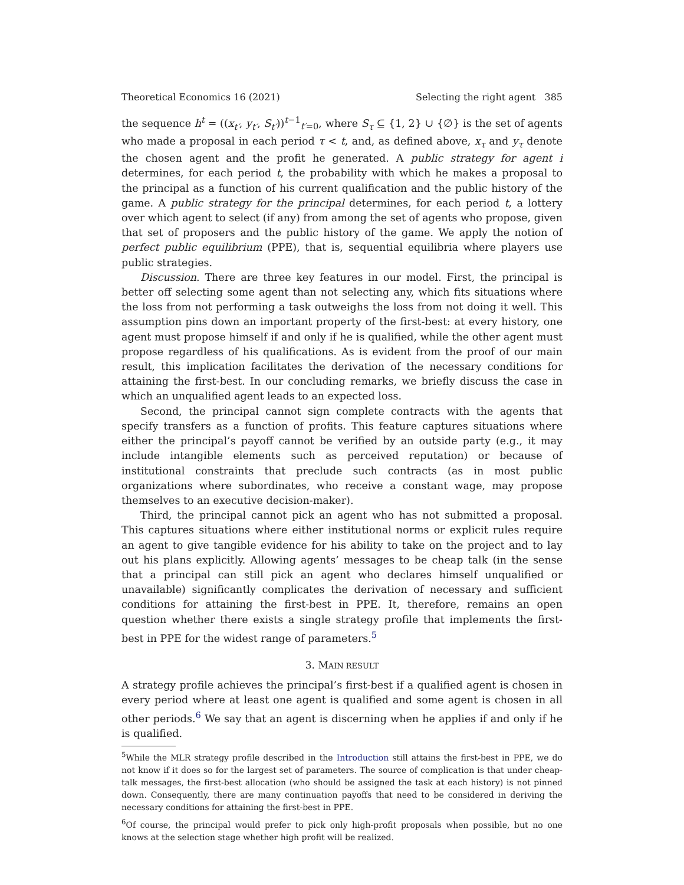Theoretical Economics 16 (2021) Selecting the right agent 385
the sequence h<sup>t</sup> = ((x<sub>t′</sub>, y<sub>t′</sub>, S<sub>t′</sub>))<sup>t−1</sup><sub>t′=0</sub>, where S<sub>τ</sub> ⊆ {1, 2} ∪ {∅} is the set of agents who made a proposal in each period τ < t, and, as defined above, x<sub>τ</sub> and y<sub>τ</sub> denote the chosen agent and the profit he generated. A public strategy for agent i determines, for each period t, the probability with which he makes a proposal to the principal as a function of his current qualification and the public history of the game. A public strategy for the principal determines, for each period t, a lottery over which agent to select (if any) from among the set of agents who propose, given that set of proposers and the public history of the game. We apply the notion of perfect public equilibrium (PPE), that is, sequential equilibria where players use public strategies.
Discussion. There are three key features in our model. First, the principal is better off selecting some agent than not selecting any, which fits situations where the loss from not performing a task outweighs the loss from not doing it well. This assumption pins down an important property of the first-best: at every history, one agent must propose himself if and only if he is qualified, while the other agent must propose regardless of his qualifications. As is evident from the proof of our main result, this implication facilitates the derivation of the necessary conditions for attaining the first-best. In our concluding remarks, we briefly discuss the case in which an unqualified agent leads to an expected loss.
Second, the principal cannot sign complete contracts with the agents that specify transfers as a function of profits. This feature captures situations where either the principal’s payoff cannot be verified by an outside party (e.g., it may include intangible elements such as perceived reputation) or because of institutional constraints that preclude such contracts (as in most public organizations where subordinates, who receive a constant wage, may propose themselves to an executive decision-maker).
Third, the principal cannot pick an agent who has not submitted a proposal. This captures situations where either institutional norms or explicit rules require an agent to give tangible evidence for his ability to take on the project and to lay out his plans explicitly. Allowing agents’ messages to be cheap talk (in the sense that a principal can still pick an agent who declares himself unqualified or unavailable) significantly complicates the derivation of necessary and sufficient conditions for attaining the first-best in PPE. It, therefore, remains an open question whether there exists a single strategy profile that implements the first-best in PPE for the widest range of parameters.<sup>5</sup>
3. MAIN RESULT
A strategy profile achieves the principal’s first-best if a qualified agent is chosen in every period where at least one agent is qualified and some agent is chosen in all other periods.<sup>6</sup> We say that an agent is discerning when he applies if and only if he is qualified.
<sup>5</sup> While the MLR strategy profile described in the Introduction still attains the first-best in PPE, we do not know if it does so for the largest set of parameters. The source of complication is that under cheap-talk messages, the first-best allocation (who should be assigned the task at each history) is not pinned down. Consequently, there are many continuation payoffs that need to be considered in deriving the necessary conditions for attaining the first-best in PPE.
<sup>6</sup> Of course, the principal would prefer to pick only high-profit proposals when possible, but no one knows at the selection stage whether high profit will be realized.